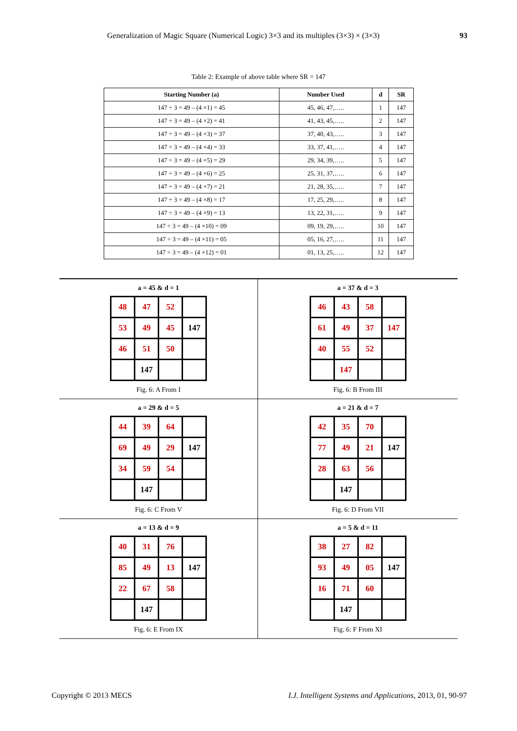Generalization of Magic Square (Numerical Logic) 3×3 and its multiples (3×3) × (3×3) 93
Table 2: Example of above table where SR = 147
| Starting Number (a) | Number Used | d | SR |
| --- | --- | --- | --- |
| 147 ÷ 3 = 49 – (4 ×1) = 45 | 45, 46, 47,….. | 1 | 147 |
| 147 ÷ 3 = 49 – (4 ×2) = 41 | 41, 43, 45,….. | 2 | 147 |
| 147 ÷ 3 = 49 – (4 ×3) = 37 | 37, 40, 43,….. | 3 | 147 |
| 147 ÷ 3 = 49 – (4 ×4) = 33 | 33, 37, 41,….. | 4 | 147 |
| 147 ÷ 3 = 49 – (4 ×5) = 29 | 29, 34, 39,….. | 5 | 147 |
| 147 ÷ 3 = 49 – (4 ×6) = 25 | 25, 31, 37,….. | 6 | 147 |
| 147 ÷ 3 = 49 – (4 ×7) = 21 | 21, 28, 35,….. | 7 | 147 |
| 147 ÷ 3 = 49 – (4 ×8) = 17 | 17, 25, 29,….. | 8 | 147 |
| 147 ÷ 3 = 49 – (4 ×9) = 13 | 13, 22, 31,….. | 9 | 147 |
| 147 ÷ 3 = 49 – (4 ×10) = 09 | 09, 19, 29,….. | 10 | 147 |
| 147 ÷ 3 = 49 – (4 ×11) = 05 | 05, 16, 27,….. | 11 | 147 |
| 147 ÷ 3 = 49 – (4 ×12) = 01 | 01, 13, 25,….. | 12 | 147 |
a = 45 & d = 1
| 48 | 47 | 52 | |
| 53 | 49 | 45 | 147 |
| 46 | 51 | 50 | |
| | 147 | | |
Fig. 6: A From I
a = 37 & d = 3
| 46 | 43 | 58 | |
| 61 | 49 | 37 | 147 |
| 40 | 55 | 52 | |
| | 147 | | |
Fig. 6: B From III
a = 29 & d = 5
| 44 | 39 | 64 | |
| 69 | 49 | 29 | 147 |
| 34 | 59 | 54 | |
| | 147 | | |
Fig. 6: C From V
a = 21 & d = 7
| 42 | 35 | 70 | |
| 77 | 49 | 21 | 147 |
| 28 | 63 | 56 | |
| | 147 | | |
Fig. 6: D From VII
a = 13 & d = 9
| 40 | 31 | 76 | |
| 85 | 49 | 13 | 147 |
| 22 | 67 | 58 | |
| | 147 | | |
Fig. 6: E From IX
a = 5 & d = 11
| 38 | 27 | 82 | |
| 93 | 49 | 05 | 147 |
| 16 | 71 | 60 | |
| | 147 | | |
Fig. 6: F From XI
Copyright © 2013 MECS I.J. Intelligent Systems and Applications, 2013, 01, 90-97